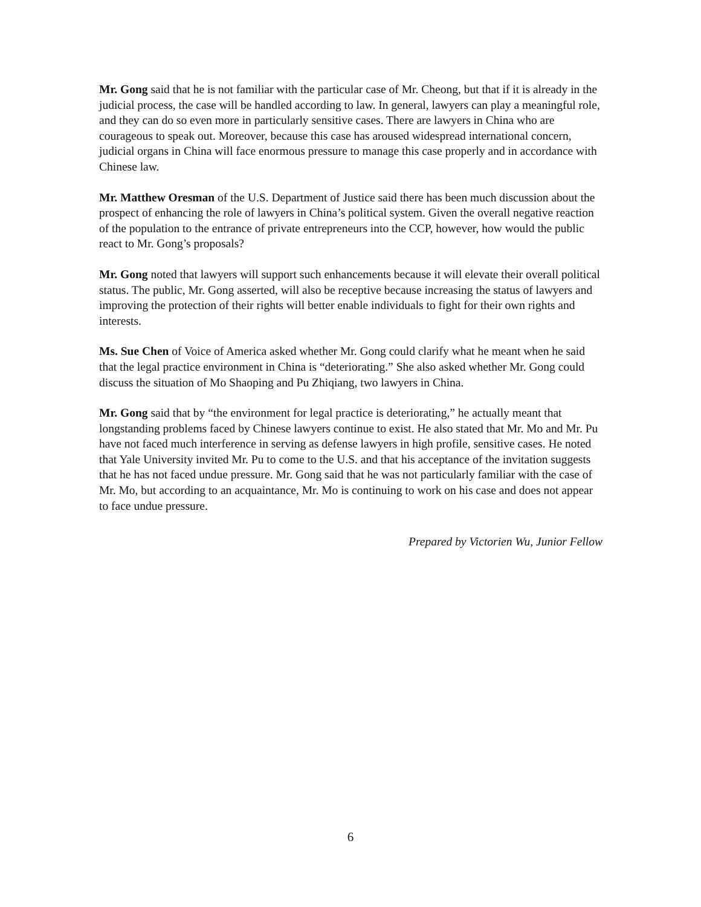Mr. Gong said that he is not familiar with the particular case of Mr. Cheong, but that if it is already in the judicial process, the case will be handled according to law. In general, lawyers can play a meaningful role, and they can do so even more in particularly sensitive cases. There are lawyers in China who are courageous to speak out. Moreover, because this case has aroused widespread international concern, judicial organs in China will face enormous pressure to manage this case properly and in accordance with Chinese law.
Mr. Matthew Oresman of the U.S. Department of Justice said there has been much discussion about the prospect of enhancing the role of lawyers in China’s political system. Given the overall negative reaction of the population to the entrance of private entrepreneurs into the CCP, however, how would the public react to Mr. Gong’s proposals?
Mr. Gong noted that lawyers will support such enhancements because it will elevate their overall political status. The public, Mr. Gong asserted, will also be receptive because increasing the status of lawyers and improving the protection of their rights will better enable individuals to fight for their own rights and interests.
Ms. Sue Chen of Voice of America asked whether Mr. Gong could clarify what he meant when he said that the legal practice environment in China is “deteriorating.” She also asked whether Mr. Gong could discuss the situation of Mo Shaoping and Pu Zhiqiang, two lawyers in China.
Mr. Gong said that by “the environment for legal practice is deteriorating,” he actually meant that longstanding problems faced by Chinese lawyers continue to exist. He also stated that Mr. Mo and Mr. Pu have not faced much interference in serving as defense lawyers in high profile, sensitive cases. He noted that Yale University invited Mr. Pu to come to the U.S. and that his acceptance of the invitation suggests that he has not faced undue pressure. Mr. Gong said that he was not particularly familiar with the case of Mr. Mo, but according to an acquaintance, Mr. Mo is continuing to work on his case and does not appear to face undue pressure.
Prepared by Victorien Wu, Junior Fellow
6